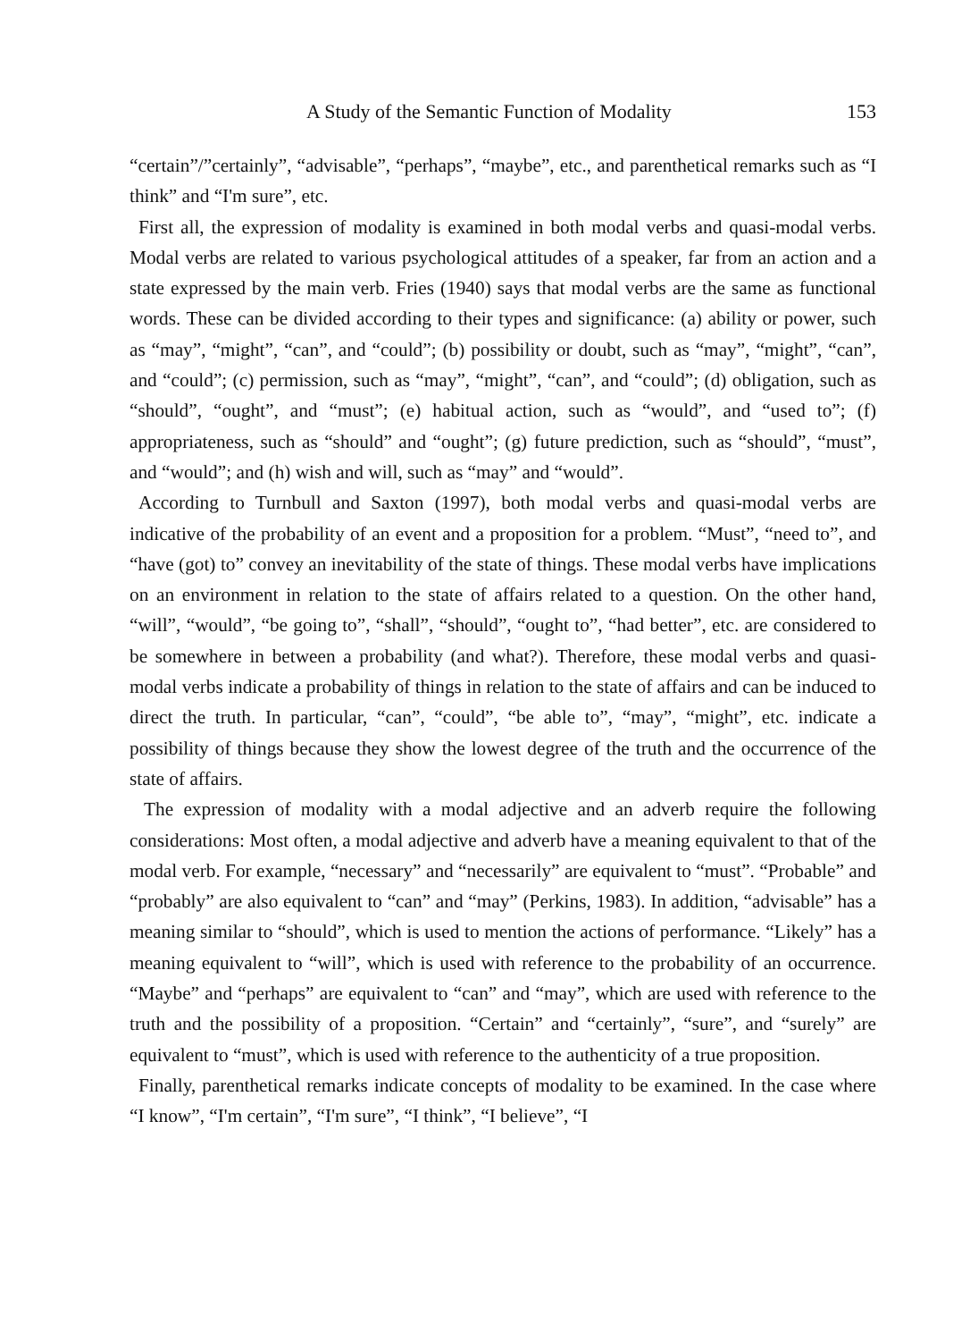A Study of the Semantic Function of Modality 153
“certain”/”certainly”, “advisable”, “perhaps”, “maybe”, etc., and parenthetical remarks such as “I think” and “I'm sure”, etc.
First all, the expression of modality is examined in both modal verbs and quasi-modal verbs. Modal verbs are related to various psychological attitudes of a speaker, far from an action and a state expressed by the main verb. Fries (1940) says that modal verbs are the same as functional words. These can be divided according to their types and significance: (a) ability or power, such as “may”, “might”, “can”, and “could”; (b) possibility or doubt, such as “may”, “might”, “can”, and “could”; (c) permission, such as “may”, “might”, “can”, and “could”; (d) obligation, such as “should”, “ought”, and “must”; (e) habitual action, such as “would”, and “used to”; (f) appropriateness, such as “should” and “ought”; (g) future prediction, such as “should”, “must”, and “would”; and (h) wish and will, such as “may” and “would”.
According to Turnbull and Saxton (1997), both modal verbs and quasi-modal verbs are indicative of the probability of an event and a proposition for a problem. “Must”, “need to”, and “have (got) to” convey an inevitability of the state of things. These modal verbs have implications on an environment in relation to the state of affairs related to a question. On the other hand, “will”, “would”, “be going to”, “shall”, “should”, “ought to”, “had better”, etc. are considered to be somewhere in between a probability (and what?). Therefore, these modal verbs and quasi-modal verbs indicate a probability of things in relation to the state of affairs and can be induced to direct the truth. In particular, “can”, “could”, “be able to”, “may”, “might”, etc. indicate a possibility of things because they show the lowest degree of the truth and the occurrence of the state of affairs.
The expression of modality with a modal adjective and an adverb require the following considerations: Most often, a modal adjective and adverb have a meaning equivalent to that of the modal verb. For example, “necessary” and “necessarily” are equivalent to “must”. “Probable” and “probably” are also equivalent to “can” and “may” (Perkins, 1983). In addition, “advisable” has a meaning similar to “should”, which is used to mention the actions of performance. “Likely” has a meaning equivalent to “will”, which is used with reference to the probability of an occurrence. “Maybe” and “perhaps” are equivalent to “can” and “may”, which are used with reference to the truth and the possibility of a proposition. “Certain” and “certainly”, “sure”, and “surely” are equivalent to “must”, which is used with reference to the authenticity of a true proposition.
Finally, parenthetical remarks indicate concepts of modality to be examined. In the case where “I know”, “I'm certain”, “I'm sure”, “I think”, “I believe”, “I